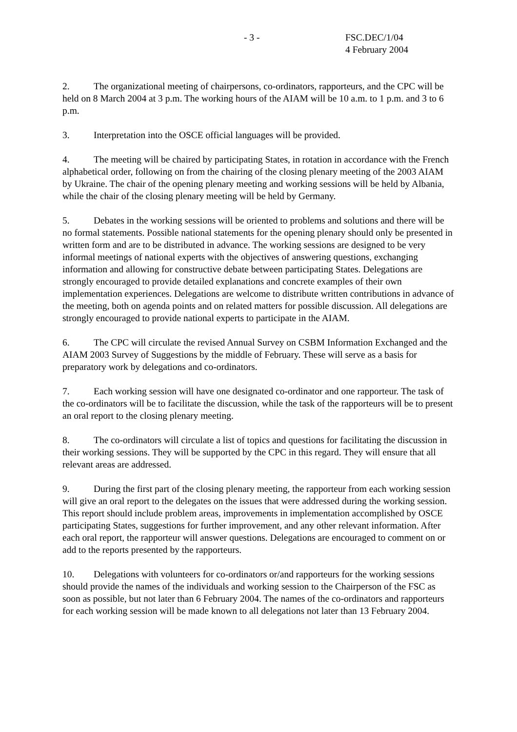- 3 - FSC.DEC/1/04
4 February 2004
2. The organizational meeting of chairpersons, co-ordinators, rapporteurs, and the CPC will be held on 8 March 2004 at 3 p.m. The working hours of the AIAM will be 10 a.m. to 1 p.m. and 3 to 6 p.m.
3. Interpretation into the OSCE official languages will be provided.
4. The meeting will be chaired by participating States, in rotation in accordance with the French alphabetical order, following on from the chairing of the closing plenary meeting of the 2003 AIAM by Ukraine. The chair of the opening plenary meeting and working sessions will be held by Albania, while the chair of the closing plenary meeting will be held by Germany.
5. Debates in the working sessions will be oriented to problems and solutions and there will be no formal statements. Possible national statements for the opening plenary should only be presented in written form and are to be distributed in advance. The working sessions are designed to be very informal meetings of national experts with the objectives of answering questions, exchanging information and allowing for constructive debate between participating States. Delegations are strongly encouraged to provide detailed explanations and concrete examples of their own implementation experiences. Delegations are welcome to distribute written contributions in advance of the meeting, both on agenda points and on related matters for possible discussion. All delegations are strongly encouraged to provide national experts to participate in the AIAM.
6. The CPC will circulate the revised Annual Survey on CSBM Information Exchanged and the AIAM 2003 Survey of Suggestions by the middle of February. These will serve as a basis for preparatory work by delegations and co-ordinators.
7. Each working session will have one designated co-ordinator and one rapporteur. The task of the co-ordinators will be to facilitate the discussion, while the task of the rapporteurs will be to present an oral report to the closing plenary meeting.
8. The co-ordinators will circulate a list of topics and questions for facilitating the discussion in their working sessions. They will be supported by the CPC in this regard. They will ensure that all relevant areas are addressed.
9. During the first part of the closing plenary meeting, the rapporteur from each working session will give an oral report to the delegates on the issues that were addressed during the working session. This report should include problem areas, improvements in implementation accomplished by OSCE participating States, suggestions for further improvement, and any other relevant information. After each oral report, the rapporteur will answer questions. Delegations are encouraged to comment on or add to the reports presented by the rapporteurs.
10. Delegations with volunteers for co-ordinators or/and rapporteurs for the working sessions should provide the names of the individuals and working session to the Chairperson of the FSC as soon as possible, but not later than 6 February 2004. The names of the co-ordinators and rapporteurs for each working session will be made known to all delegations not later than 13 February 2004.